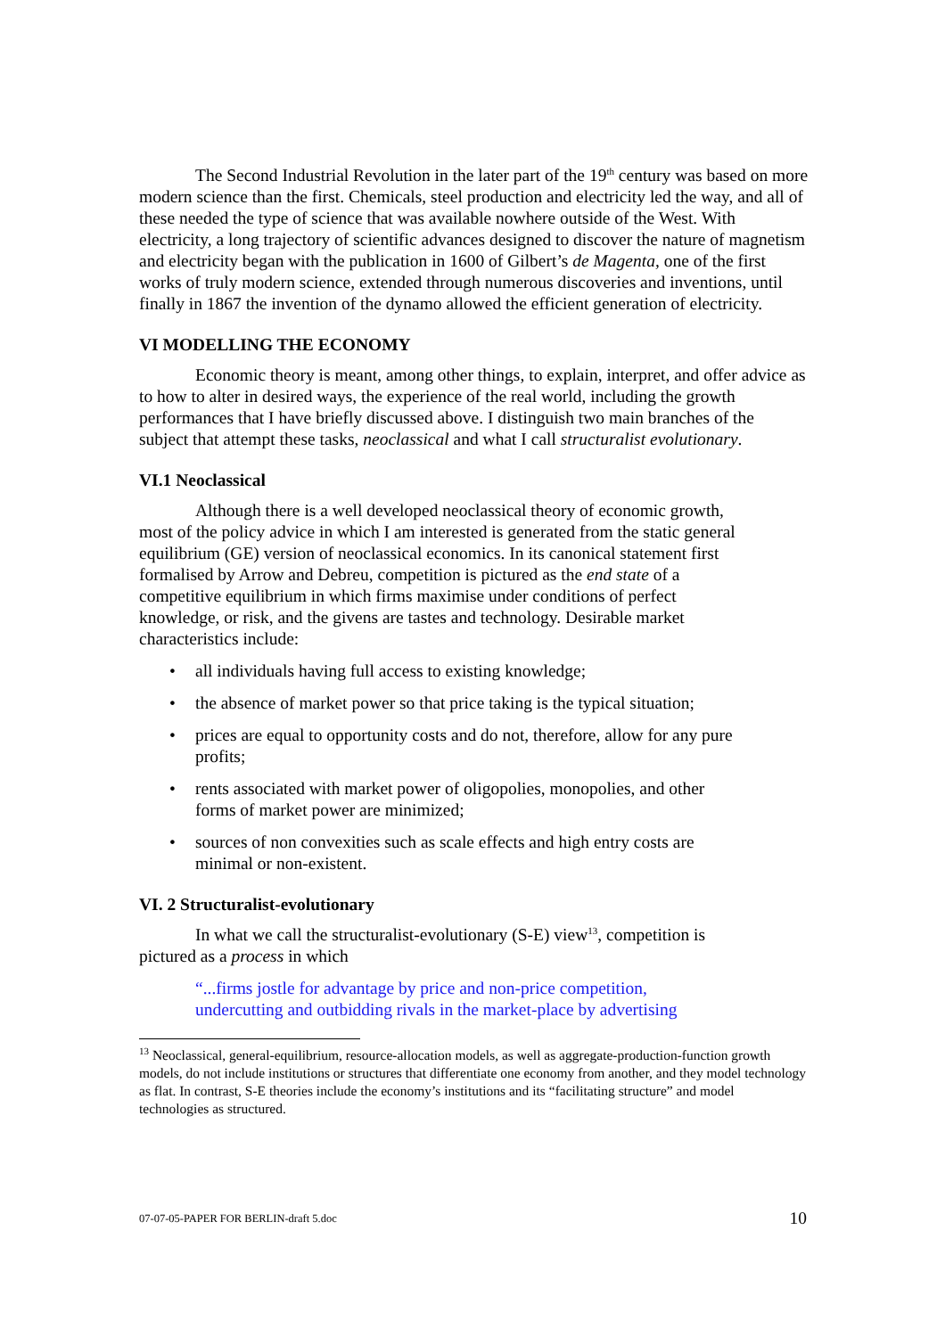The Second Industrial Revolution in the later part of the 19<sup>th</sup> century was based on more modern science than the first. Chemicals, steel production and electricity led the way, and all of these needed the type of science that was available nowhere outside of the West. With electricity, a long trajectory of scientific advances designed to discover the nature of magnetism and electricity began with the publication in 1600 of Gilbert’s de Magenta, one of the first works of truly modern science, extended through numerous discoveries and inventions, until finally in 1867 the invention of the dynamo allowed the efficient generation of electricity.
VI MODELLING THE ECONOMY
Economic theory is meant, among other things, to explain, interpret, and offer advice as to how to alter in desired ways, the experience of the real world, including the growth performances that I have briefly discussed above. I distinguish two main branches of the subject that attempt these tasks, neoclassical and what I call structuralist evolutionary.
VI.1 Neoclassical
Although there is a well developed neoclassical theory of economic growth, most of the policy advice in which I am interested is generated from the static general equilibrium (GE) version of neoclassical economics. In its canonical statement first formalised by Arrow and Debreu, competition is pictured as the end state of a competitive equilibrium in which firms maximise under conditions of perfect knowledge, or risk, and the givens are tastes and technology. Desirable market characteristics include:
• all individuals having full access to existing knowledge;
• the absence of market power so that price taking is the typical situation;
• prices are equal to opportunity costs and do not, therefore, allow for any pure profits;
• rents associated with market power of oligopolies, monopolies, and other forms of market power are minimized;
• sources of non convexities such as scale effects and high entry costs are minimal or non-existent.
VI. 2 Structuralist-evolutionary
In what we call the structuralist-evolutionary (S-E) view<sup>13</sup>, competition is pictured as a process in which
“...firms jostle for advantage by price and non-price competition, undercutting and outbidding rivals in the market-place by advertising
<sup>13</sup> Neoclassical, general-equilibrium, resource-allocation models, as well as aggregate-production-function growth models, do not include institutions or structures that differentiate one economy from another, and they model technology as flat. In contrast, S-E theories include the economy’s institutions and its “facilitating structure” and model technologies as structured.
07-07-05-PAPER FOR BERLIN-draft 5.doc 10